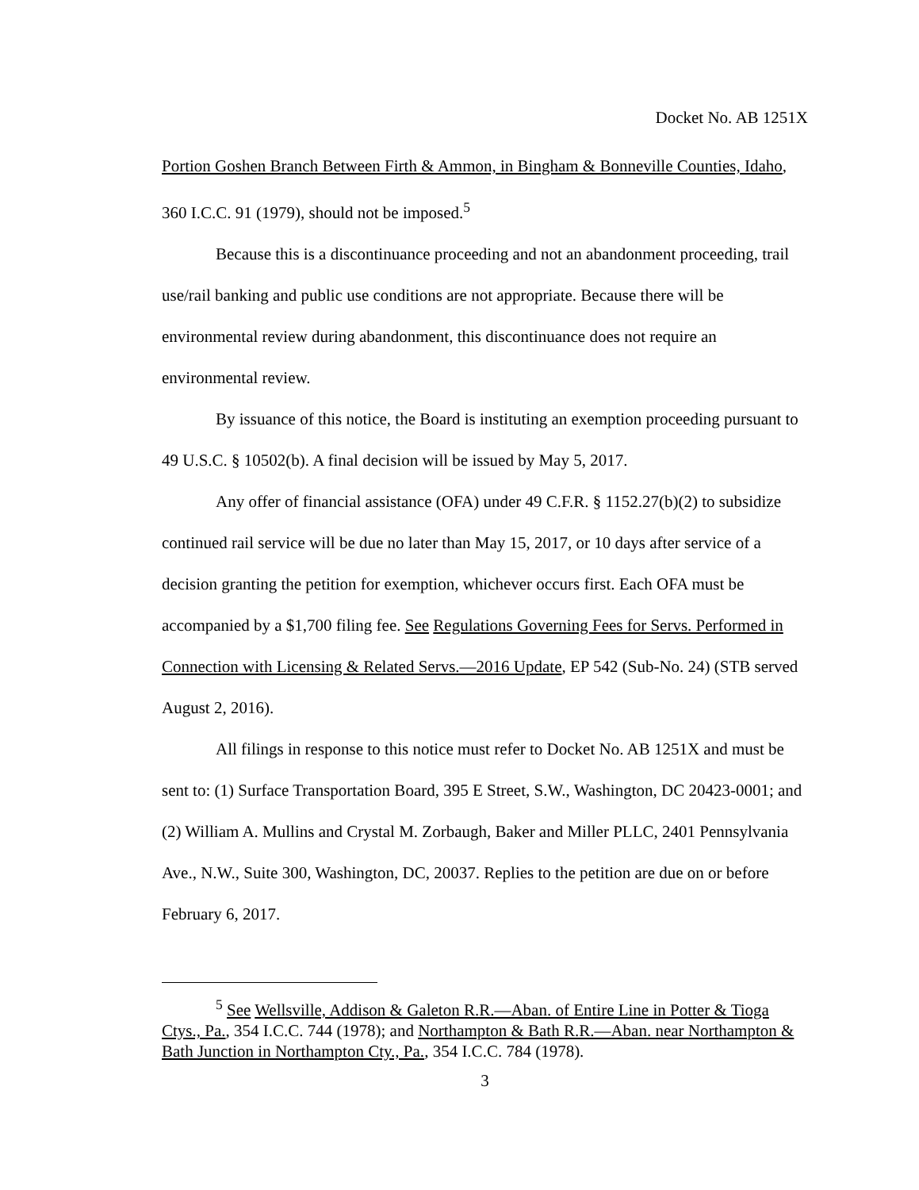Docket No. AB 1251X
Portion Goshen Branch Between Firth & Ammon, in Bingham & Bonneville Counties, Idaho, 360 I.C.C. 91 (1979), should not be imposed.<sup>5</sup>
Because this is a discontinuance proceeding and not an abandonment proceeding, trail use/rail banking and public use conditions are not appropriate. Because there will be environmental review during abandonment, this discontinuance does not require an environmental review.
By issuance of this notice, the Board is instituting an exemption proceeding pursuant to 49 U.S.C. § 10502(b). A final decision will be issued by May 5, 2017.
Any offer of financial assistance (OFA) under 49 C.F.R. § 1152.27(b)(2) to subsidize continued rail service will be due no later than May 15, 2017, or 10 days after service of a decision granting the petition for exemption, whichever occurs first. Each OFA must be accompanied by a $1,700 filing fee. See Regulations Governing Fees for Servs. Performed in Connection with Licensing & Related Servs.—2016 Update, EP 542 (Sub-No. 24) (STB served August 2, 2016).
All filings in response to this notice must refer to Docket No. AB 1251X and must be sent to: (1) Surface Transportation Board, 395 E Street, S.W., Washington, DC 20423-0001; and (2) William A. Mullins and Crystal M. Zorbaugh, Baker and Miller PLLC, 2401 Pennsylvania Ave., N.W., Suite 300, Washington, DC, 20037. Replies to the petition are due on or before February 6, 2017.
<sup>5</sup> See Wellsville, Addison & Galeton R.R.—Aban. of Entire Line in Potter & Tioga Ctys., Pa., 354 I.C.C. 744 (1978); and Northampton & Bath R.R.—Aban. near Northampton & Bath Junction in Northampton Cty., Pa., 354 I.C.C. 784 (1978).
3